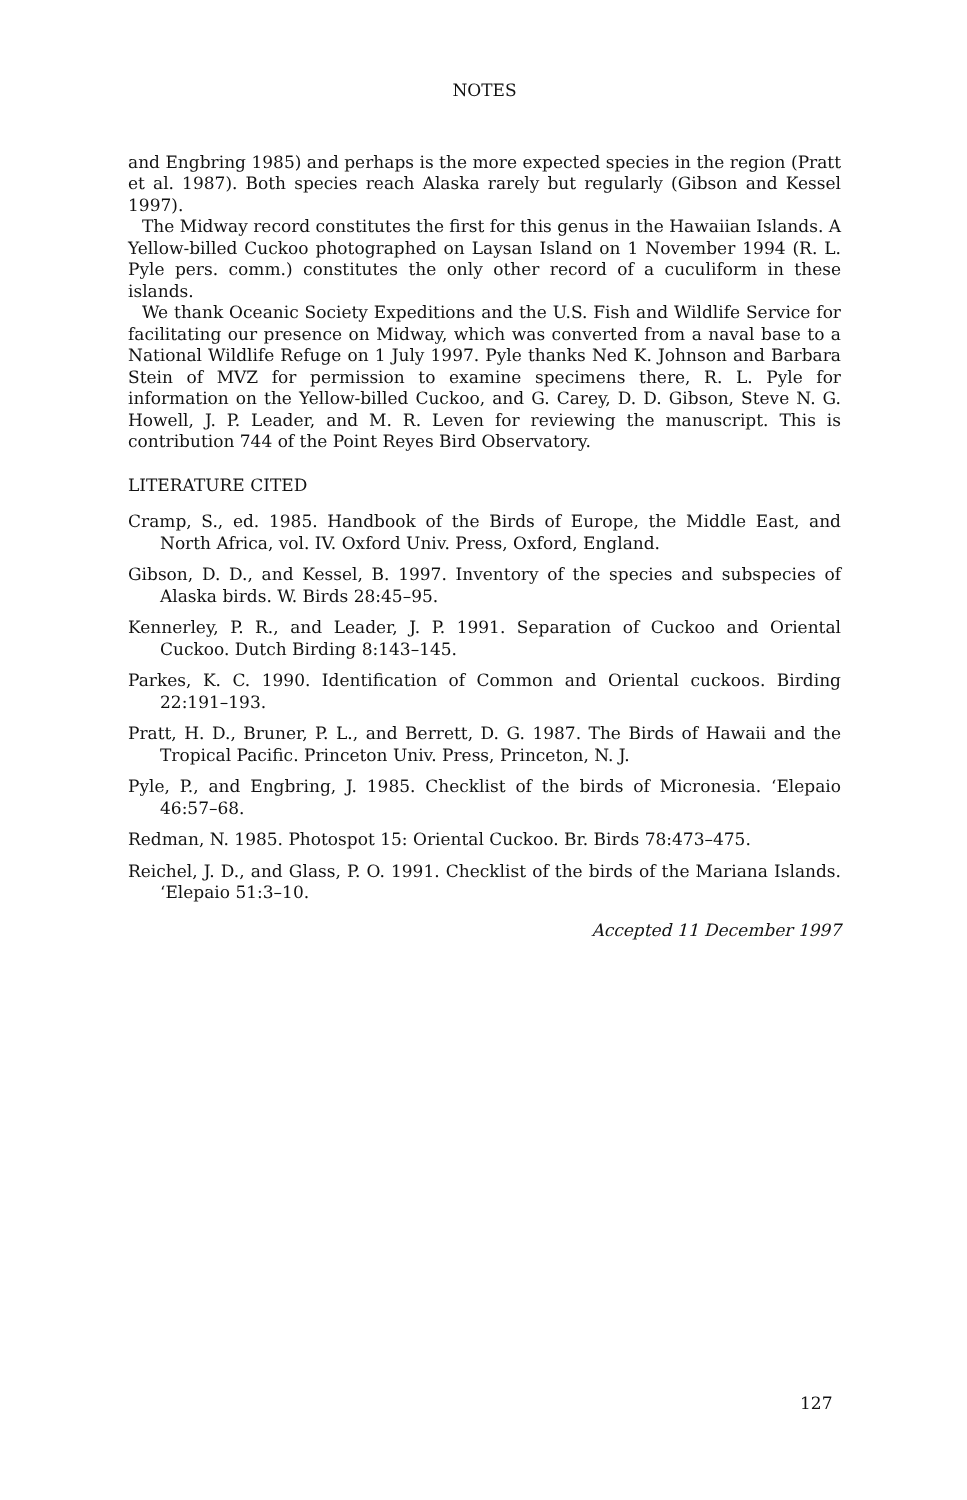NOTES
and Engbring 1985) and perhaps is the more expected species in the region (Pratt et al. 1987). Both species reach Alaska rarely but regularly (Gibson and Kessel 1997).
The Midway record constitutes the first for this genus in the Hawaiian Islands. A Yellow-billed Cuckoo photographed on Laysan Island on 1 November 1994 (R. L. Pyle pers. comm.) constitutes the only other record of a cuculiform in these islands.
We thank Oceanic Society Expeditions and the U.S. Fish and Wildlife Service for facilitating our presence on Midway, which was converted from a naval base to a National Wildlife Refuge on 1 July 1997. Pyle thanks Ned K. Johnson and Barbara Stein of MVZ for permission to examine specimens there, R. L. Pyle for information on the Yellow-billed Cuckoo, and G. Carey, D. D. Gibson, Steve N. G. Howell, J. P. Leader, and M. R. Leven for reviewing the manuscript. This is contribution 744 of the Point Reyes Bird Observatory.
LITERATURE CITED
Cramp, S., ed. 1985. Handbook of the Birds of Europe, the Middle East, and North Africa, vol. IV. Oxford Univ. Press, Oxford, England.
Gibson, D. D., and Kessel, B. 1997. Inventory of the species and subspecies of Alaska birds. W. Birds 28:45–95.
Kennerley, P. R., and Leader, J. P. 1991. Separation of Cuckoo and Oriental Cuckoo. Dutch Birding 8:143–145.
Parkes, K. C. 1990. Identification of Common and Oriental cuckoos. Birding 22:191–193.
Pratt, H. D., Bruner, P. L., and Berrett, D. G. 1987. The Birds of Hawaii and the Tropical Pacific. Princeton Univ. Press, Princeton, N. J.
Pyle, P., and Engbring, J. 1985. Checklist of the birds of Micronesia. ‘Elepaio 46:57–68.
Redman, N. 1985. Photospot 15: Oriental Cuckoo. Br. Birds 78:473–475.
Reichel, J. D., and Glass, P. O. 1991. Checklist of the birds of the Mariana Islands. ‘Elepaio 51:3–10.
Accepted 11 December 1997
127